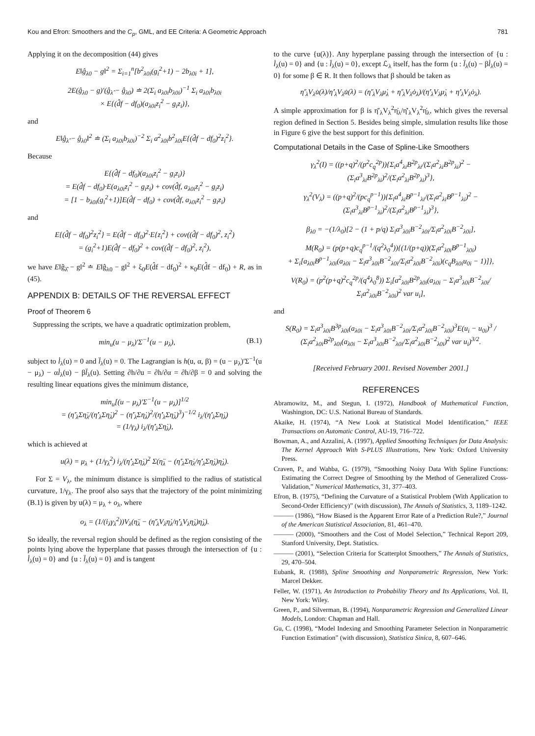Kou and Efron: Smoothers and the C<sub>p</sub>, GML, and EE Criteria: A Geometric Approach 781
Applying it on the decomposition (44) gives
E‖ĝ<sub>λ0</sub> − g‖<sup>2</sup> = Σ<sub>i=1</sub><sup>n</sup>[b<sup>2</sup><sub>λ0i</sub>(g<sub>i</sub><sup>2</sup>+1) − 2b<sub>λ0i</sub> + 1],
2E(ĝ<sub>λ0</sub> − g)′(ĝ<sub>λ̂</sub> − ĝ<sub>λ0</sub>) ≐ 2(Σ<sub>i</sub> a<sub>λ0i</sub>b<sub>λ0i</sub>)<sup>−1</sup> Σ<sub>i</sub> a<sub>λ0i</sub>b<sub>λ0i</sub>
× E{(d̂f − df<sub>0</sub>)(a<sub>λ0i</sub>z<sub>i</sub><sup>2</sup> − g<sub>i</sub>z<sub>i</sub>)},
and
E‖ĝ<sub>λ̂</sub> − ĝ<sub>λ0</sub>‖<sup>2</sup> ≐ (Σ<sub>i</sub> a<sub>λ0i</sub>b<sub>λ0i</sub>)<sup>−2</sup> Σ<sub>i</sub> a<sup>2</sup><sub>λ0i</sub>b<sup>2</sup><sub>λ0i</sub>E{(d̂f − df<sub>0</sub>)<sup>2</sup>z<sub>i</sub><sup>2</sup>}.
Because
E{(d̂f − df<sub>0</sub>)(a<sub>λ0i</sub>z<sub>i</sub><sup>2</sup> − g<sub>i</sub>z<sub>i</sub>)}
= E(d̂f − df<sub>0</sub>)·E(a<sub>λ0i</sub>z<sub>i</sub><sup>2</sup> − g<sub>i</sub>z<sub>i</sub>) + cov(d̂f, a<sub>λ0i</sub>z<sub>i</sub><sup>2</sup> − g<sub>i</sub>z<sub>i</sub>)
= [1 − b<sub>λ0i</sub>(g<sub>i</sub><sup>2</sup>+1)]E(d̂f − df<sub>0</sub>) + cov(d̂f, a<sub>λ0i</sub>z<sub>i</sub><sup>2</sup> − g<sub>i</sub>z<sub>i</sub>)
and
E{(d̂f − df<sub>0</sub>)<sup>2</sup>z<sub>i</sub><sup>2</sup>} = E(d̂f − df<sub>0</sub>)<sup>2</sup>·E{z<sub>i</sub><sup>2</sup>} + cov((d̂f − df<sub>0</sub>)<sup>2</sup>, z<sub>i</sub><sup>2</sup>)
= (g<sub>i</sub><sup>2</sup>+1)E(d̂f − df<sub>0</sub>)<sup>2</sup> + cov((d̂f − df<sub>0</sub>)<sup>2</sup>, z<sub>i</sub><sup>2</sup>),
we have E‖ĝ<sub>λ̂</sub> − g‖<sup>2</sup> ≐ E‖ĝ<sub>λ0</sub> − g‖<sup>2</sup> + ξ<sub>0</sub>E(d̂f − df<sub>0</sub>)<sup>2</sup> + κ<sub>0</sub>E(d̂f − df<sub>0</sub>) + R, as in (45).
APPENDIX B: DETAILS OF THE REVERSAL EFFECT
Proof of Theorem 6
Suppressing the scripts, we have a quadratic optimization problem,
min<sub>u</sub>(u − μ<sub>λ</sub>)′Σ<sup>−1</sup>(u − μ<sub>λ</sub>), (B.1)
subject to l̇<sub>λ</sub>(u) = 0 and l̈<sub>λ</sub>(u) = 0. The Lagrangian is h(u, α, β) = (u − μ<sub>λ</sub>)′Σ<sup>−1</sup>(u − μ<sub>λ</sub>) − αl̇<sub>λ</sub>(u) − βl̈<sub>λ</sub>(u). Setting ∂h/∂u = ∂h/∂α = ∂h/∂β = 0 and solving the resulting linear equations gives the minimum distance,
min<sub>u</sub>[(u − μ<sub>λ</sub>)′Σ<sup>−1</sup>(u − μ<sub>λ</sub>)]<sup>1/2</sup>
= (η̈′<sub>λ</sub>Ση̈<sub>λ</sub>/(η̇′<sub>λ</sub>Ση̇<sub>λ</sub>)<sup>2</sup> − (η̈′<sub>λ</sub>Ση̇<sub>λ</sub>)<sup>2</sup>/(η̇′<sub>λ</sub>Ση̇<sub>λ</sub>)<sup>3</sup>)<sup>−1/2</sup> i<sub>λ</sub>/(η̇′<sub>λ</sub>Ση̇<sub>λ</sub>)
= (1/γ<sub>λ</sub>) i<sub>λ</sub>/(η̇′<sub>λ</sub>Ση̇<sub>λ</sub>),
which is achieved at
u(λ) = μ<sub>λ</sub> + (1/γ<sub>λ</sub><sup>2</sup>) i<sub>λ</sub>/(η̇′<sub>λ</sub>Ση̇<sub>λ</sub>)<sup>2</sup> Σ(η̈<sub>λ</sub> − (η̈′<sub>λ</sub>Ση̇<sub>λ</sub>/η̇′<sub>λ</sub>Ση̇<sub>λ</sub>)η̇<sub>λ</sub>).
For Σ = V<sub>λ</sub>, the minimum distance is simplified to the radius of statistical curvature, 1/γ<sub>λ</sub>. The proof also says that the trajectory of the point minimizing (B.1) is given by u(λ) = μ<sub>λ</sub> + o<sub>λ</sub>, where
o<sub>λ</sub> = (1/(i<sub>λ</sub>γ<sub>λ</sub><sup>2</sup>))V<sub>λ</sub>(η̈<sub>λ</sub> − (η̈′<sub>λ</sub>V<sub>λ</sub>η̇<sub>λ</sub>/η̇′<sub>λ</sub>V<sub>λ</sub>η̇<sub>λ</sub>)η̇<sub>λ</sub>).
So ideally, the reversal region should be defined as the region consisting of the points lying above the hyperplane that passes through the intersection of {u : l̇<sub>λ</sub>(u) = 0} and {u : l̈<sub>λ</sub>(u) = 0} and is tangent
to the curve {u(λ)}. Any hyperplane passing through the intersection of {u : l̇<sub>λ</sub>(u) = 0} and {u : l̈<sub>λ</sub>(u) = 0}, except ℒ<sub>λ</sub> itself, has the form {u : l̈<sub>λ</sub>(u) − βl̇<sub>λ</sub>(u) = 0} for some β ∈ R. It then follows that β should be taken as
η̈′<sub>λ</sub>V<sub>λ</sub>u̇(λ)/η̇′<sub>λ</sub>V<sub>λ</sub>u̇(λ) = (η̈′<sub>λ</sub>V<sub>λ</sub>μ̇<sub>λ</sub> + η̈′<sub>λ</sub>V<sub>λ</sub>ȯ<sub>λ</sub>)/(η̇′<sub>λ</sub>V<sub>λ</sub>μ̇<sub>λ</sub> + η̇′<sub>λ</sub>V<sub>λ</sub>ȯ<sub>λ</sub>).
A simple approximation for β is η̈′<sub>λ</sub>V<sub>λ</sub><sup>2</sup>η̇<sub>λ</sub>/η̇′<sub>λ</sub>V<sub>λ</sub><sup>2</sup>η̇<sub>λ</sub>, which gives the reversal region defined in Section 5. Besides being simple, simulation results like those in Figure 6 give the best support for this definition.
Computational Details in the Case of Spline-Like Smoothers
γ<sub>λ</sub><sup>2</sup>(I) = ((p+q)<sup>2</sup>/(p<sup>2</sup>c<sub>q</sub><sup>2p</sup>)){Σ<sub>i</sub>a<sup>4</sup><sub>λi</sub>B<sup>2p</sup><sub>λi</sub>/(Σ<sub>i</sub>a<sup>2</sup><sub>λi</sub>B<sup>2p</sup><sub>λi</sub>)<sup>2</sup> − (Σ<sub>i</sub>a<sup>3</sup><sub>λi</sub>B<sup>2p</sup><sub>λi</sub>)<sup>2</sup>/(Σ<sub>i</sub>a<sup>2</sup><sub>λi</sub>B<sup>2p</sup><sub>λi</sub>)<sup>3</sup>},
γ<sub>λ</sub><sup>2</sup>(V<sub>λ</sub>) = ((p+q)<sup>2</sup>/(pc<sub>q</sub><sup>p−1</sup>)){Σ<sub>i</sub>a<sup>4</sup><sub>λi</sub>B<sup>p−1</sup><sub>λi</sub>/(Σ<sub>i</sub>a<sup>2</sup><sub>λi</sub>B<sup>p−1</sup><sub>λi</sub>)<sup>2</sup> − (Σ<sub>i</sub>a<sup>3</sup><sub>λi</sub>B<sup>p−1</sup><sub>λi</sub>)<sup>2</sup>/(Σ<sub>i</sub>a<sup>2</sup><sub>λi</sub>B<sup>p−1</sup><sub>λi</sub>)<sup>3</sup>},
β<sub>λ0</sub> = −(1/λ<sub>0</sub>)[2 − (1 + p/q) Σ<sub>i</sub>a<sup>3</sup><sub>λ0i</sub>B<sup>−2</sup><sub>λ0i</sub>/Σ<sub>i</sub>a<sup>2</sup><sub>λ0i</sub>B<sup>−2</sup><sub>λ0i</sub>],
M(R<sub>0</sub>) = (p(p+q)c<sub>q</sub><sup>p−1</sup>/(q<sup>2</sup>λ<sub>0</sub><sup>4</sup>)){(1/(p+q))(Σ<sub>i</sub>a<sup>2</sup><sub>λ0i</sub>B<sup>p−1</sup><sub>λ0i</sub>)
+ Σ<sub>i</sub>[a<sub>λ0i</sub>B<sup>p−1</sup><sub>λ0i</sub>(a<sub>λ0i</sub> − Σ<sub>i</sub>a<sup>3</sup><sub>λ0i</sub>B<sup>−2</sup><sub>λ0i</sub>/Σ<sub>i</sub>a<sup>2</sup><sub>λ0i</sub>B<sup>−2</sup><sub>λ0i</sub>)(c<sub>q</sub>B<sub>λ0i</sub>u<sub>0i</sub> − 1)]},
V(R<sub>0</sub>) = (p<sup>2</sup>(p+q)<sup>2</sup>c<sub>q</sub><sup>2p</sup>/(q<sup>4</sup>λ<sub>0</sub><sup>8</sup>)) Σ<sub>i</sub>[a<sup>2</sup><sub>λ0i</sub>B<sup>2p</sup><sub>λ0i</sub>(a<sub>λ0i</sub> − Σ<sub>i</sub>a<sup>3</sup><sub>λ0i</sub>B<sup>−2</sup><sub>λ0i</sub>/Σ<sub>i</sub>a<sup>2</sup><sub>λ0i</sub>B<sup>−2</sup><sub>λ0i</sub>)<sup>2</sup> var u<sub>i</sub>],
and
S(R<sub>0</sub>) = Σ<sub>i</sub>a<sup>3</sup><sub>λ0i</sub>B<sup>3p</sup><sub>λ0i</sub>(a<sub>λ0i</sub> − Σ<sub>i</sub>a<sup>3</sup><sub>λ0i</sub>B<sup>−2</sup><sub>λ0i</sub>/Σ<sub>i</sub>a<sup>2</sup><sub>λ0i</sub>B<sup>−2</sup><sub>λ0i</sub>)<sup>3</sup>E(u<sub>i</sub> − u<sub>0i</sub>)<sup>3</sup> / (Σ<sub>i</sub>a<sup>2</sup><sub>λ0i</sub>B<sup>2p</sup><sub>λ0i</sub>(a<sub>λ0i</sub> − Σ<sub>i</sub>a<sup>3</sup><sub>λ0i</sub>B<sup>−2</sup><sub>λ0i</sub>/Σ<sub>i</sub>a<sup>2</sup><sub>λ0i</sub>B<sup>−2</sup><sub>λ0i</sub>)<sup>2</sup> var u<sub>i</sub>)<sup>3/2</sup>.
[Received February 2001. Revised November 2001.]
REFERENCES
Abramowitz, M., and Stegun, I. (1972), Handbook of Mathematical Function, Washington, DC: U.S. National Bureau of Standards.
Akaike, H. (1974), “A New Look at Statistical Model Identification,” IEEE Transactions on Automatic Control, AU-19, 716–722.
Bowman, A., and Azzalini, A. (1997), Applied Smoothing Techniques for Data Analysis: The Kernel Approach With S-PLUS Illustrations, New York: Oxford University Press.
Craven, P., and Wahba, G. (1979), “Smoothing Noisy Data With Spline Functions: Estimating the Correct Degree of Smoothing by the Method of Generalized Cross-Validation,” Numerical Mathematics, 31, 377–403.
Efron, B. (1975), “Defining the Curvature of a Statistical Problem (With Application to Second-Order Efficiency)” (with discussion), The Annals of Statistics, 3, 1189–1242.
——— (1986), “How Biased is the Apparent Error Rate of a Prediction Rule?,” Journal of the American Statistical Association, 81, 461–470.
——— (2000), “Smoothers and the Cost of Model Selection,” Technical Report 209, Stanford University, Dept. Statistics.
——— (2001), “Selection Criteria for Scatterplot Smoothers,” The Annals of Statistics, 29, 470–504.
Eubank, R. (1988), Spline Smoothing and Nonparametric Regression, New York: Marcel Dekker.
Feller, W. (1971), An Introduction to Probability Theory and Its Applications, Vol. II, New York: Wiley.
Green, P., and Silverman, B. (1994), Nonparametric Regression and Generalized Linear Models, London: Chapman and Hall.
Gu, C. (1998), “Model Indexing and Smoothing Parameter Selection in Nonparametric Function Estimation” (with discussion), Statistica Sinica, 8, 607–646.